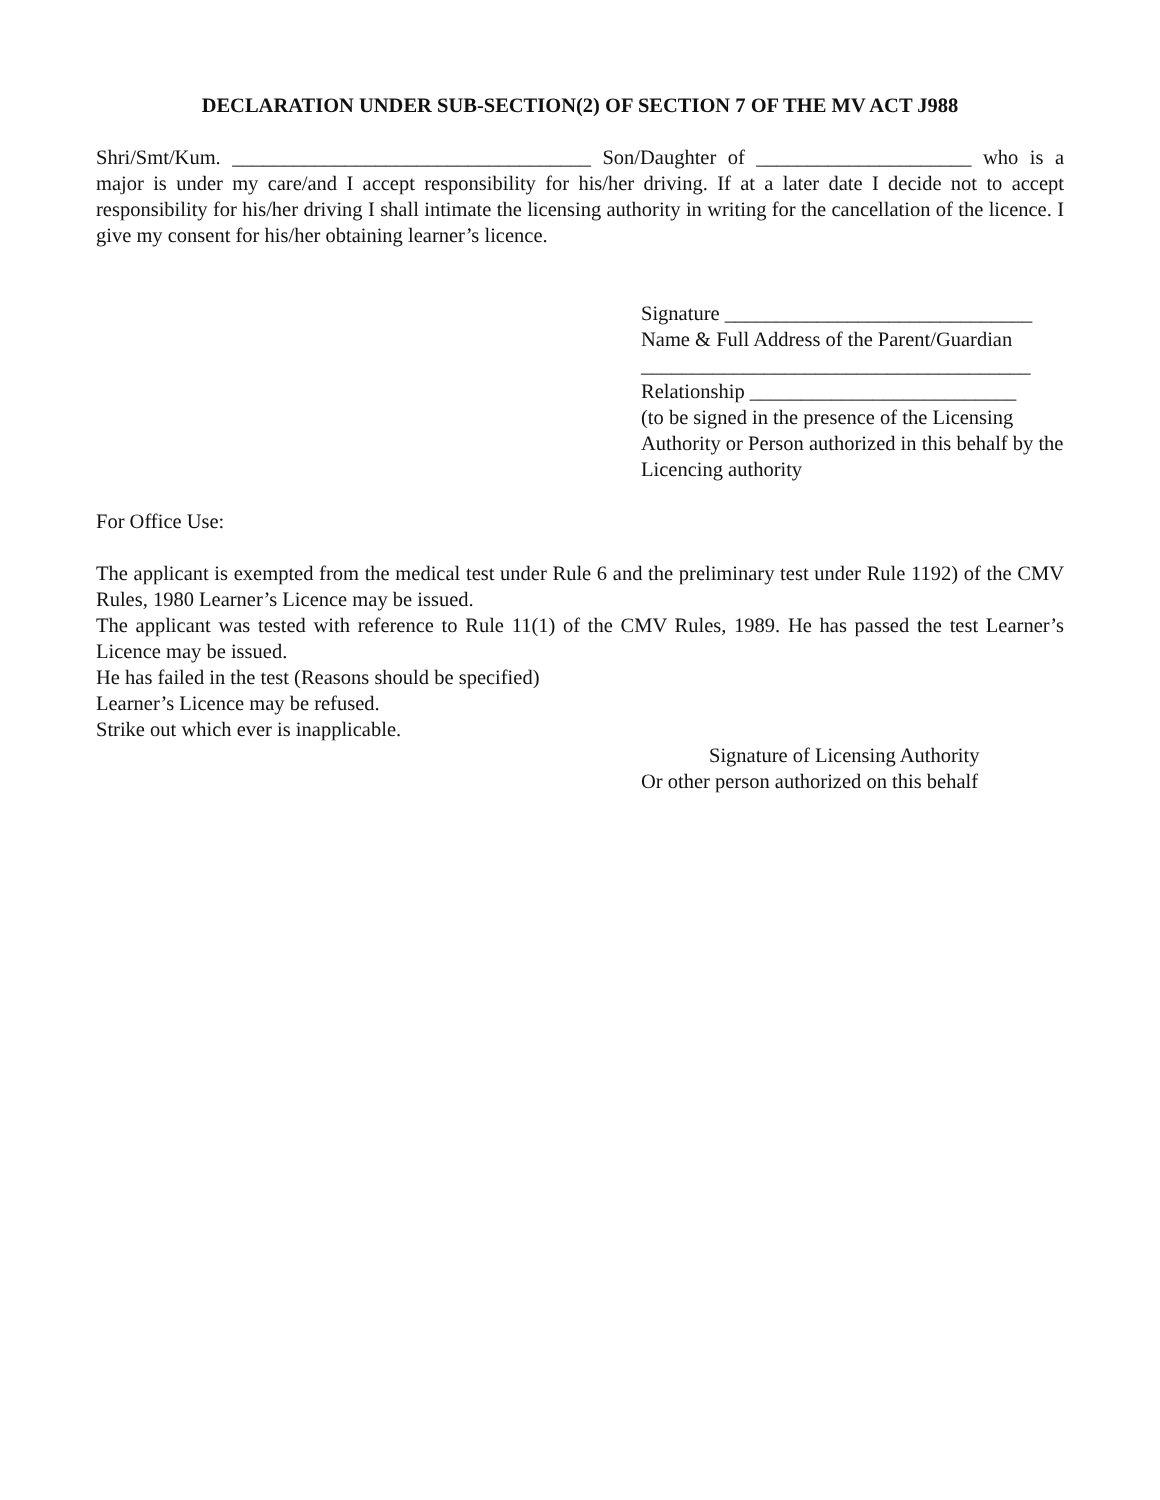DECLARATION UNDER SUB-SECTION(2) OF SECTION 7 OF THE MV ACT J988
Shri/Smt/Kum. ___________________________________ Son/Daughter of _____________________ who is a major is under my care/and I accept responsibility for his/her driving. If at a later date I decide not to accept responsibility for his/her driving I shall intimate the licensing authority in writing for the cancellation of the licence. I give my consent for his/her obtaining learner’s licence.
Signature ______________________________
Name & Full Address of the Parent/Guardian
______________________________________
Relationship __________________________
(to be signed in the presence of the Licensing Authority or Person authorized in this behalf by the Licencing authority
For Office Use:
The applicant is exempted from the medical test under Rule 6 and the preliminary test under Rule 1192) of the CMV Rules, 1980 Learner’s Licence may be issued.
The applicant was tested with reference to Rule 11(1) of the CMV Rules, 1989. He has passed the test Learner’s Licence may be issued.
He has failed in the test (Reasons should be specified)
Learner’s Licence may be refused.
Strike out which ever is inapplicable.
Signature of Licensing Authority
Or other person authorized on this behalf